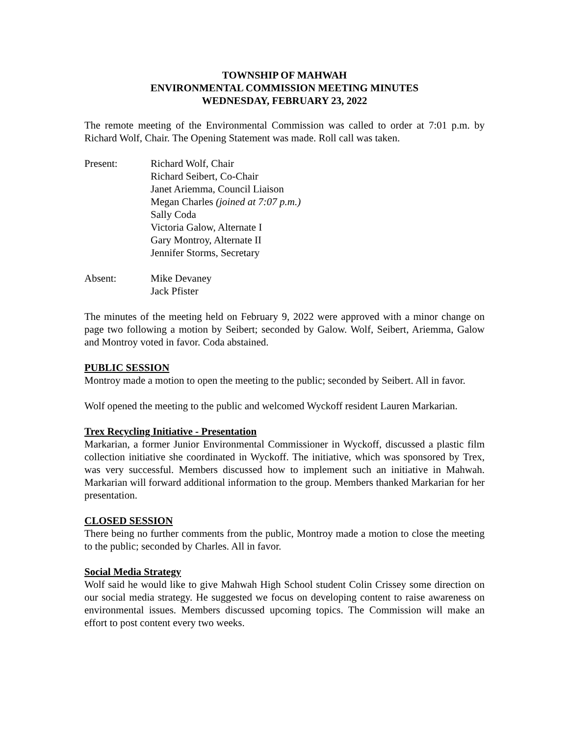TOWNSHIP OF MAHWAH
ENVIRONMENTAL COMMISSION MEETING MINUTES
WEDNESDAY, FEBRUARY 23, 2022
The remote meeting of the Environmental Commission was called to order at 7:01 p.m. by Richard Wolf, Chair. The Opening Statement was made. Roll call was taken.
Present: Richard Wolf, Chair
Richard Seibert, Co-Chair
Janet Ariemma, Council Liaison
Megan Charles (joined at 7:07 p.m.)
Sally Coda
Victoria Galow, Alternate I
Gary Montroy, Alternate II
Jennifer Storms, Secretary
Absent: Mike Devaney
Jack Pfister
The minutes of the meeting held on February 9, 2022 were approved with a minor change on page two following a motion by Seibert; seconded by Galow. Wolf, Seibert, Ariemma, Galow and Montroy voted in favor. Coda abstained.
PUBLIC SESSION
Montroy made a motion to open the meeting to the public; seconded by Seibert. All in favor.
Wolf opened the meeting to the public and welcomed Wyckoff resident Lauren Markarian.
Trex Recycling Initiative - Presentation
Markarian, a former Junior Environmental Commissioner in Wyckoff, discussed a plastic film collection initiative she coordinated in Wyckoff. The initiative, which was sponsored by Trex, was very successful. Members discussed how to implement such an initiative in Mahwah. Markarian will forward additional information to the group. Members thanked Markarian for her presentation.
CLOSED SESSION
There being no further comments from the public, Montroy made a motion to close the meeting to the public; seconded by Charles. All in favor.
Social Media Strategy
Wolf said he would like to give Mahwah High School student Colin Crissey some direction on our social media strategy. He suggested we focus on developing content to raise awareness on environmental issues. Members discussed upcoming topics. The Commission will make an effort to post content every two weeks.